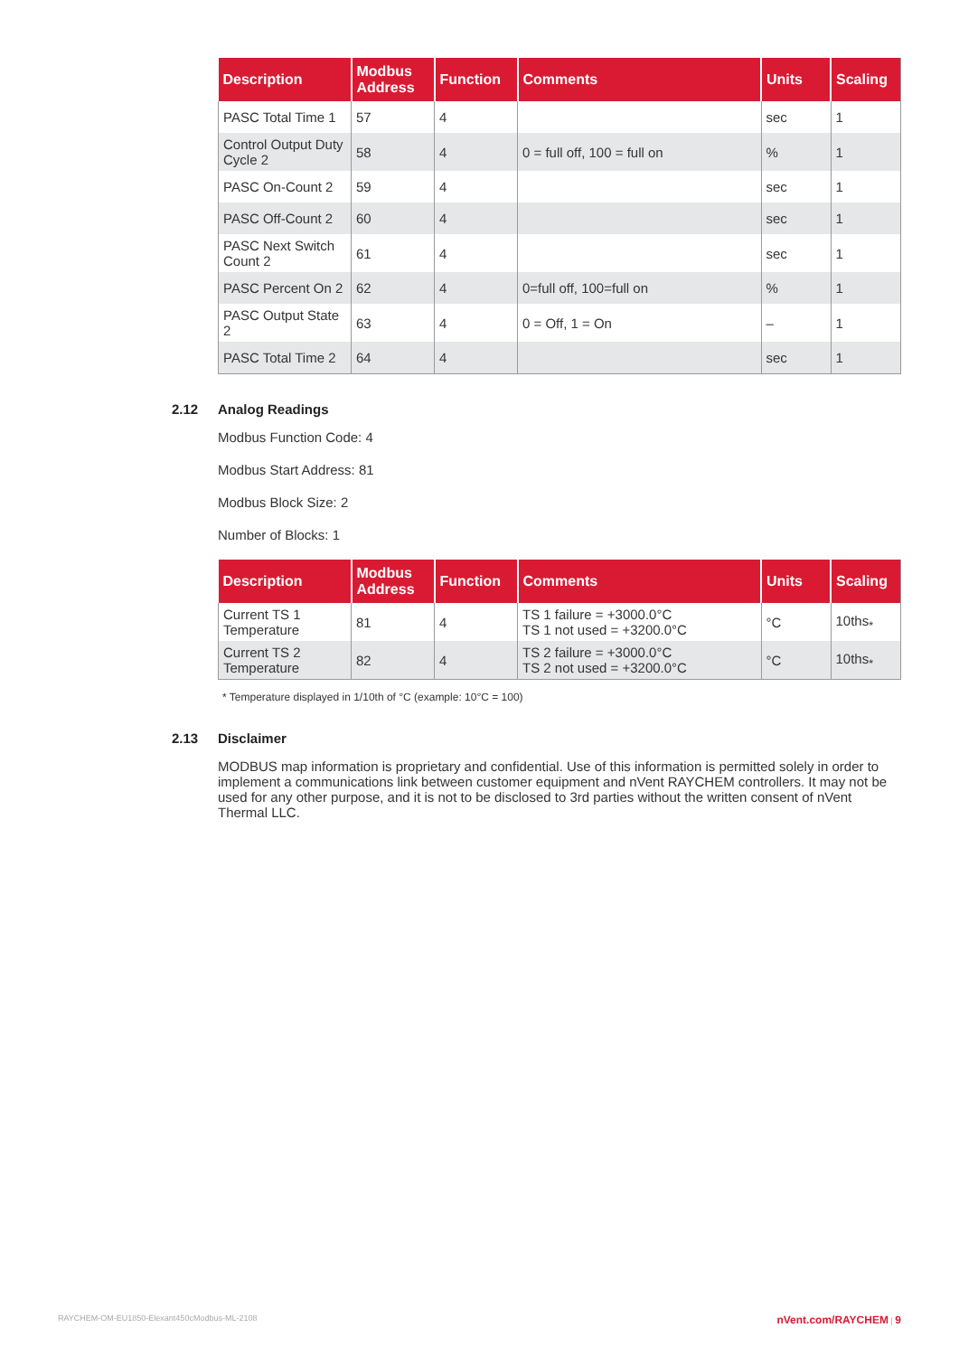| Description | Modbus Address | Function | Comments | Units | Scaling |
| --- | --- | --- | --- | --- | --- |
| PASC Total Time 1 | 57 | 4 | | sec | 1 |
| Control Output Duty Cycle 2 | 58 | 4 | 0 = full off, 100 = full on | % | 1 |
| PASC On-Count 2 | 59 | 4 | | sec | 1 |
| PASC Off-Count 2 | 60 | 4 | | sec | 1 |
| PASC Next Switch Count 2 | 61 | 4 | | sec | 1 |
| PASC Percent On 2 | 62 | 4 | 0=full off, 100=full on | % | 1 |
| PASC Output State 2 | 63 | 4 | 0 = Off, 1 = On | – | 1 |
| PASC Total Time 2 | 64 | 4 | | sec | 1 |
2.12 Analog Readings
Modbus Function Code: 4
Modbus Start Address: 81
Modbus Block Size: 2
Number of Blocks: 1
| Description | Modbus Address | Function | Comments | Units | Scaling |
| --- | --- | --- | --- | --- | --- |
| Current TS 1 Temperature | 81 | 4 | TS 1 failure = +3000.0°C TS 1 not used = +3200.0°C | °C | 10ths<sub>*</sub> |
| Current TS 2 Temperature | 82 | 4 | TS 2 failure = +3000.0°C TS 2 not used = +3200.0°C | °C | 10ths<sub>*</sub> |
* Temperature displayed in 1/10th of °C (example: 10°C = 100)
2.13 Disclaimer
MODBUS map information is proprietary and confidential. Use of this information is permitted solely in order to implement a communications link between customer equipment and nVent RAYCHEM controllers. It may not be used for any other purpose, and it is not to be disclosed to 3rd parties without the written consent of nVent Thermal LLC.
RAYCHEM-OM-EU1850-Elexant450cModbus-ML-2108 nVent.com/RAYCHEM | 9